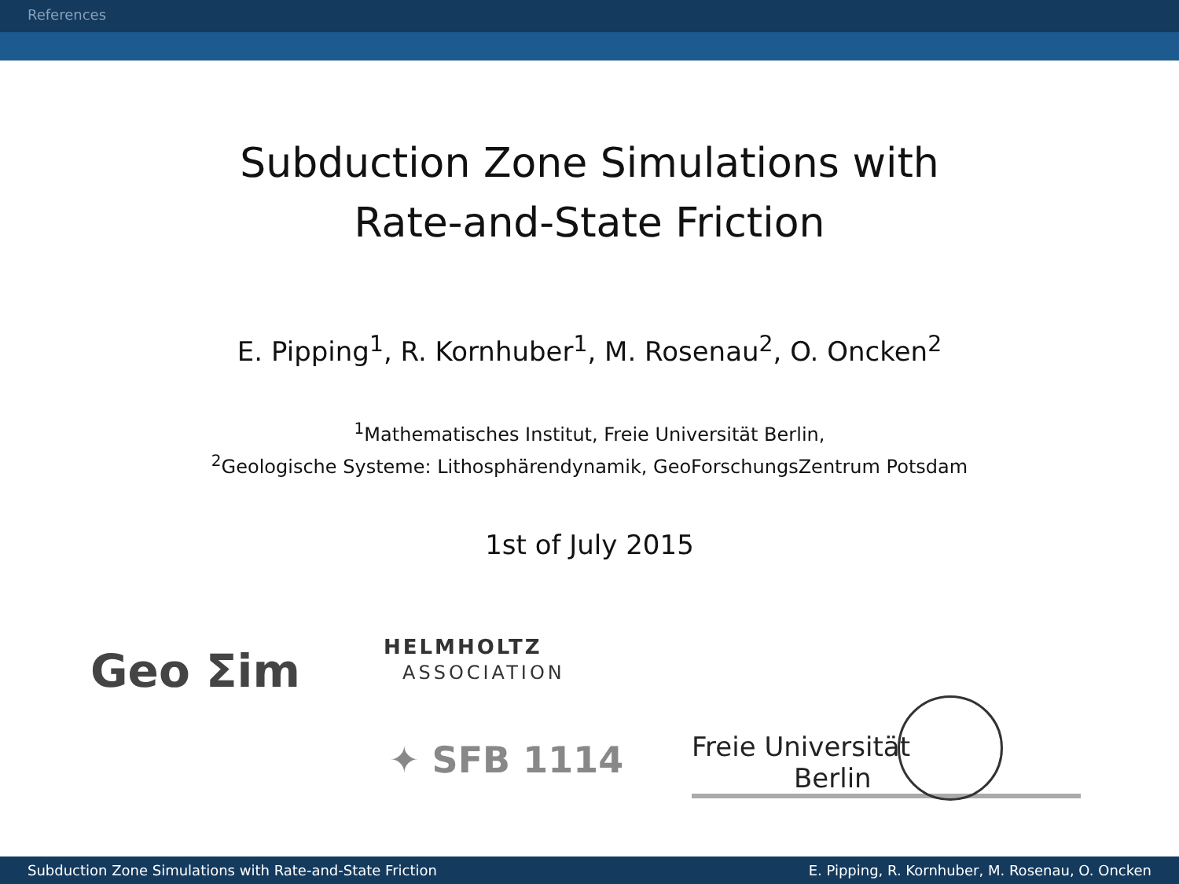References
Subduction Zone Simulations with
Rate-and-State Friction
E. Pipping<sup>1</sup>, R. Kornhuber<sup>1</sup>, M. Rosenau<sup>2</sup>, O. Oncken<sup>2</sup>
<sup>1</sup> Mathematisches Institut, Freie Universität Berlin,
<sup>2</sup> Geologische Systeme: Lithosphärendynamik, GeoForschungsZentrum Potsdam
1st of July 2015
Geo Σim HELMHOLTZ
ASSOCIATION
✦ SFB 1114 Freie Universität Berlin
Subduction Zone Simulations with Rate-and-State Friction E. Pipping, R. Kornhuber, M. Rosenau, O. Oncken